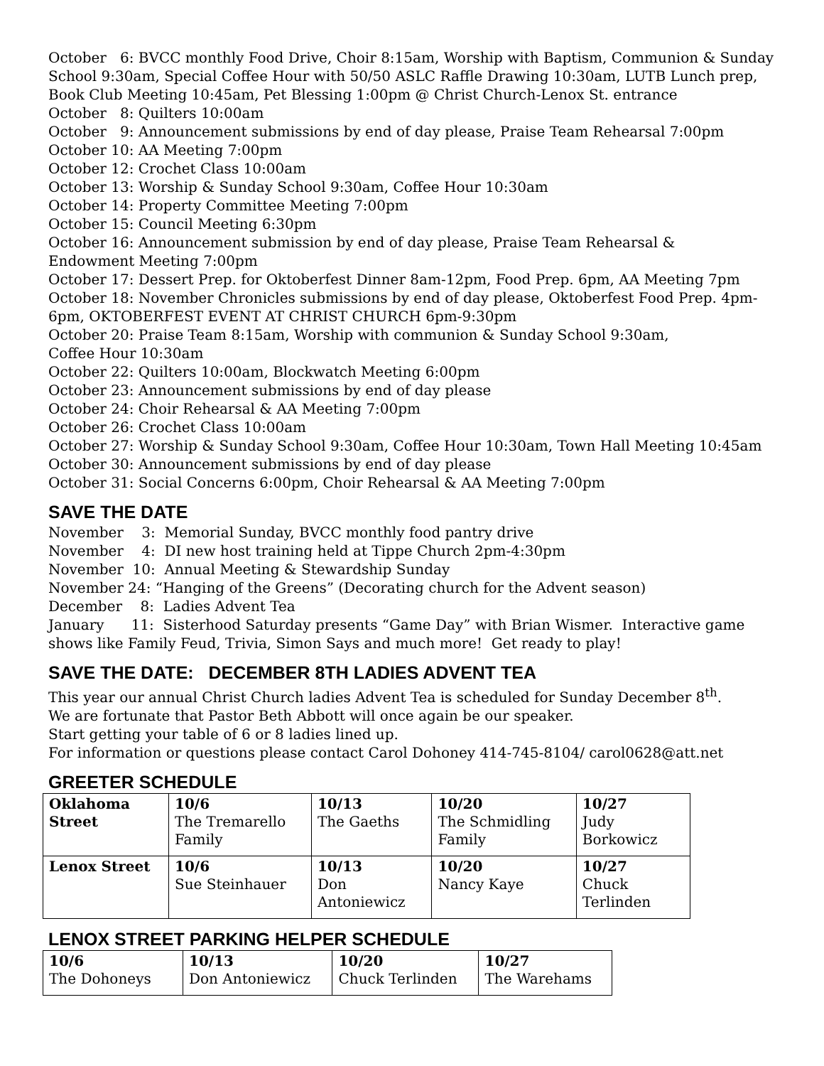October 6: BVCC monthly Food Drive, Choir 8:15am, Worship with Baptism, Communion & Sunday School 9:30am, Special Coffee Hour with 50/50 ASLC Raffle Drawing 10:30am, LUTB Lunch prep, Book Club Meeting 10:45am, Pet Blessing 1:00pm @ Christ Church-Lenox St. entrance
October 8: Quilters 10:00am
October 9: Announcement submissions by end of day please, Praise Team Rehearsal 7:00pm
October 10: AA Meeting 7:00pm
October 12: Crochet Class 10:00am
October 13: Worship & Sunday School 9:30am, Coffee Hour 10:30am
October 14: Property Committee Meeting 7:00pm
October 15: Council Meeting 6:30pm
October 16: Announcement submission by end of day please, Praise Team Rehearsal &
Endowment Meeting 7:00pm
October 17: Dessert Prep. for Oktoberfest Dinner 8am-12pm, Food Prep. 6pm, AA Meeting 7pm
October 18: November Chronicles submissions by end of day please, Oktoberfest Food Prep. 4pm-6pm, OKTOBERFEST EVENT AT CHRIST CHURCH 6pm-9:30pm
October 20: Praise Team 8:15am, Worship with communion & Sunday School 9:30am,
Coffee Hour 10:30am
October 22: Quilters 10:00am, Blockwatch Meeting 6:00pm
October 23: Announcement submissions by end of day please
October 24: Choir Rehearsal & AA Meeting 7:00pm
October 26: Crochet Class 10:00am
October 27: Worship & Sunday School 9:30am, Coffee Hour 10:30am, Town Hall Meeting 10:45am
October 30: Announcement submissions by end of day please
October 31: Social Concerns 6:00pm, Choir Rehearsal & AA Meeting 7:00pm
SAVE THE DATE
November 3: Memorial Sunday, BVCC monthly food pantry drive
November 4: DI new host training held at Tippe Church 2pm-4:30pm
November 10: Annual Meeting & Stewardship Sunday
November 24: “Hanging of the Greens” (Decorating church for the Advent season)
December 8: Ladies Advent Tea
January 11: Sisterhood Saturday presents “Game Day” with Brian Wismer. Interactive game shows like Family Feud, Trivia, Simon Says and much more! Get ready to play!
SAVE THE DATE: DECEMBER 8TH LADIES ADVENT TEA
This year our annual Christ Church ladies Advent Tea is scheduled for Sunday December 8<sup>th</sup>.
We are fortunate that Pastor Beth Abbott will once again be our speaker.
Start getting your table of 6 or 8 ladies lined up.
For information or questions please contact Carol Dohoney 414-745-8104/ carol0628@att.net
GREETER SCHEDULE
| Oklahoma Street | 10/6 The Tremarello Family | 10/13 The Gaeths | 10/20 The Schmidling Family | 10/27 Judy Borkowicz |
| Lenox Street | 10/6 Sue Steinhauer | 10/13 Don Antoniewicz | 10/20 Nancy Kaye | 10/27 Chuck Terlinden |
LENOX STREET PARKING HELPER SCHEDULE
| 10/6 The Dohoneys | 10/13 Don Antoniewicz | 10/20 Chuck Terlinden | 10/27 The Warehams |